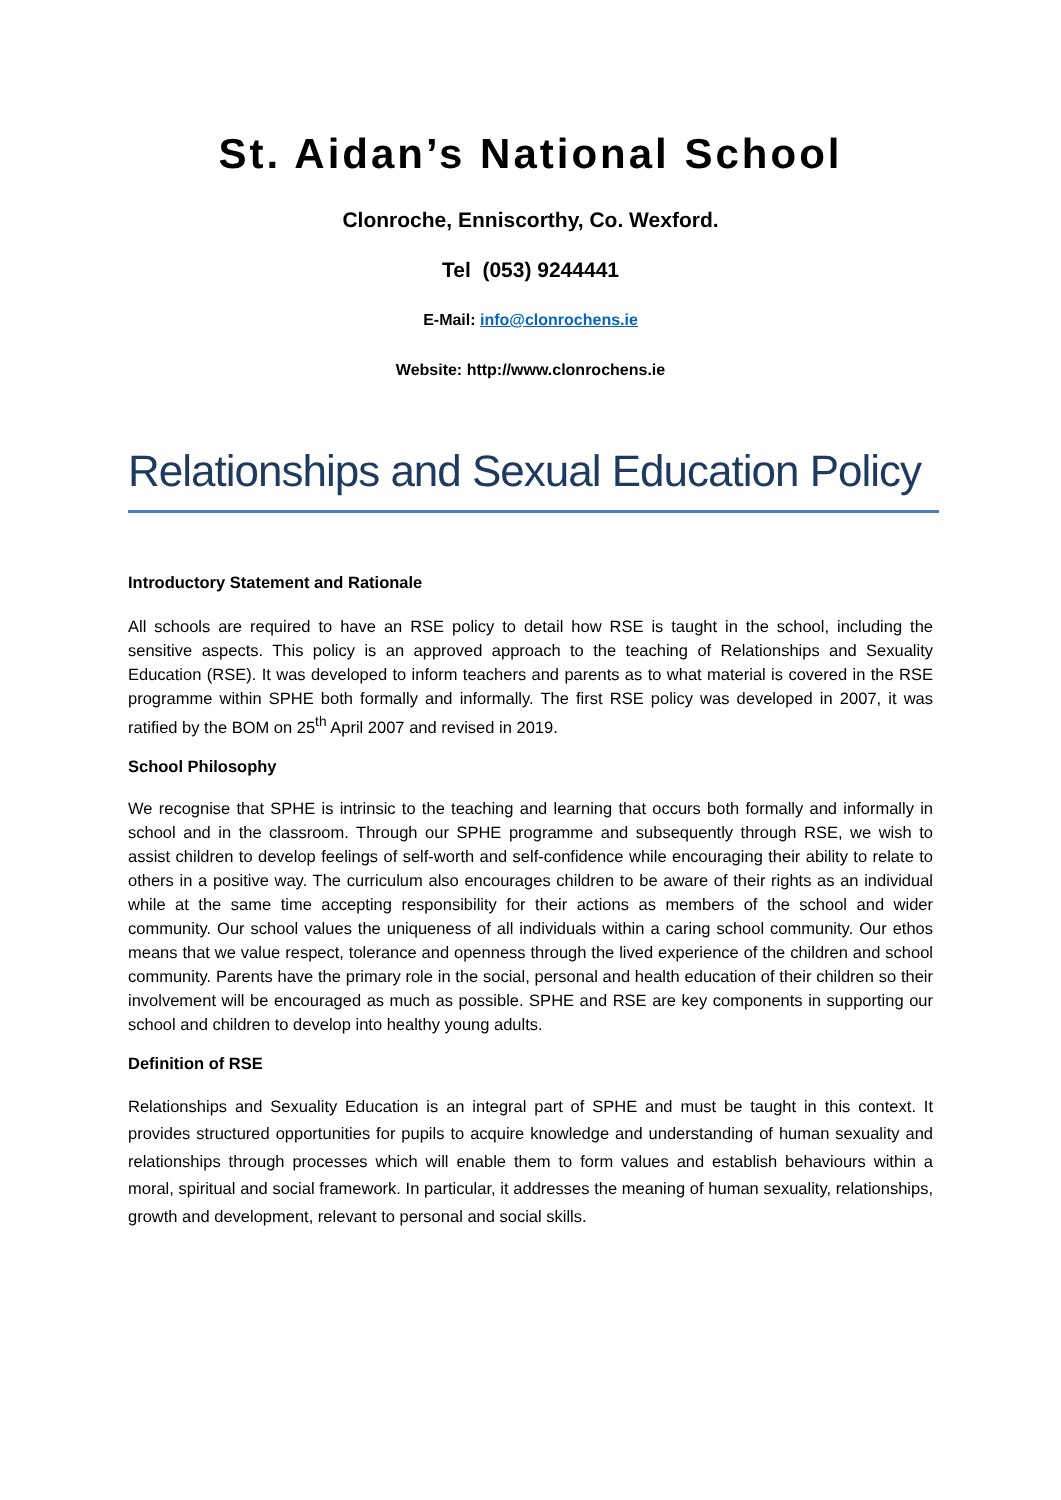St. Aidan’s National School
Clonroche, Enniscorthy, Co. Wexford.
Tel (053) 9244441
E-Mail: info@clonrochens.ie
Website: http://www.clonrochens.ie
Relationships and Sexual Education Policy
Introductory Statement and Rationale
All schools are required to have an RSE policy to detail how RSE is taught in the school, including the sensitive aspects. This policy is an approved approach to the teaching of Relationships and Sexuality Education (RSE). It was developed to inform teachers and parents as to what material is covered in the RSE programme within SPHE both formally and informally. The first RSE policy was developed in 2007, it was ratified by the BOM on 25<sup>th</sup> April 2007 and revised in 2019.
School Philosophy
We recognise that SPHE is intrinsic to the teaching and learning that occurs both formally and informally in school and in the classroom. Through our SPHE programme and subsequently through RSE, we wish to assist children to develop feelings of self-worth and self-confidence while encouraging their ability to relate to others in a positive way. The curriculum also encourages children to be aware of their rights as an individual while at the same time accepting responsibility for their actions as members of the school and wider community. Our school values the uniqueness of all individuals within a caring school community. Our ethos means that we value respect, tolerance and openness through the lived experience of the children and school community. Parents have the primary role in the social, personal and health education of their children so their involvement will be encouraged as much as possible. SPHE and RSE are key components in supporting our school and children to develop into healthy young adults.
Definition of RSE
Relationships and Sexuality Education is an integral part of SPHE and must be taught in this context. It provides structured opportunities for pupils to acquire knowledge and understanding of human sexuality and relationships through processes which will enable them to form values and establish behaviours within a moral, spiritual and social framework. In particular, it addresses the meaning of human sexuality, relationships, growth and development, relevant to personal and social skills.